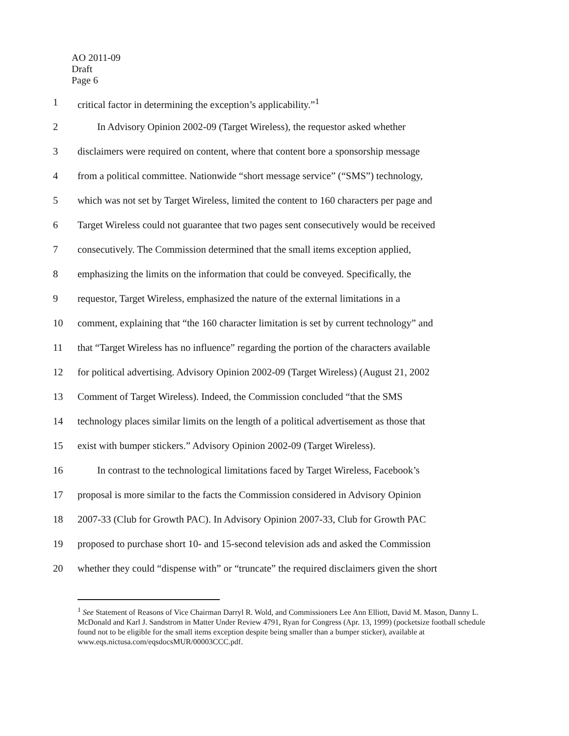AO 2011-09
Draft
Page 6
1 critical factor in determining the exception’s applicability.”<sup>1</sup>
2 In Advisory Opinion 2002-09 (Target Wireless), the requestor asked whether
3 disclaimers were required on content, where that content bore a sponsorship message
4 from a political committee. Nationwide “short message service” (“SMS”) technology,
5 which was not set by Target Wireless, limited the content to 160 characters per page and
6 Target Wireless could not guarantee that two pages sent consecutively would be received
7 consecutively. The Commission determined that the small items exception applied,
8 emphasizing the limits on the information that could be conveyed. Specifically, the
9 requestor, Target Wireless, emphasized the nature of the external limitations in a
10 comment, explaining that “the 160 character limitation is set by current technology” and
11 that “Target Wireless has no influence” regarding the portion of the characters available
12 for political advertising. Advisory Opinion 2002-09 (Target Wireless) (August 21, 2002
13 Comment of Target Wireless). Indeed, the Commission concluded “that the SMS
14 technology places similar limits on the length of a political advertisement as those that
15 exist with bumper stickers.” Advisory Opinion 2002-09 (Target Wireless).
16 In contrast to the technological limitations faced by Target Wireless, Facebook’s
17 proposal is more similar to the facts the Commission considered in Advisory Opinion
18 2007-33 (Club for Growth PAC). In Advisory Opinion 2007-33, Club for Growth PAC
19 proposed to purchase short 10- and 15-second television ads and asked the Commission
20 whether they could “dispense with” or “truncate” the required disclaimers given the short
<sup>1</sup> See Statement of Reasons of Vice Chairman Darryl R. Wold, and Commissioners Lee Ann Elliott, David M. Mason, Danny L. McDonald and Karl J. Sandstrom in Matter Under Review 4791, Ryan for Congress (Apr. 13, 1999) (pocketsize football schedule found not to be eligible for the small items exception despite being smaller than a bumper sticker), available at www.eqs.nictusa.com/eqsdocsMUR/00003CCC.pdf.